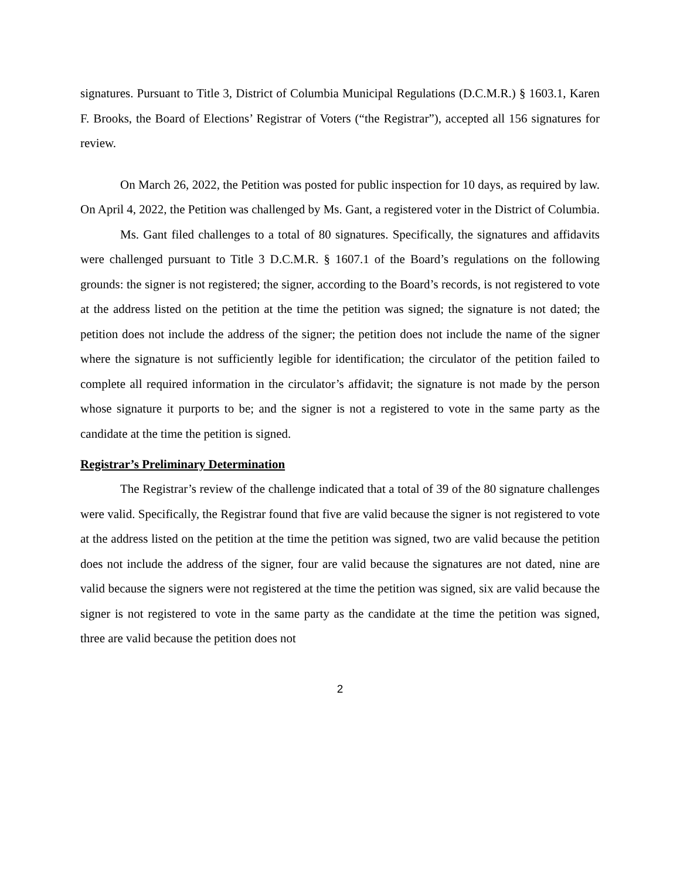signatures. Pursuant to Title 3, District of Columbia Municipal Regulations (D.C.M.R.) § 1603.1, Karen F. Brooks, the Board of Elections’ Registrar of Voters (“the Registrar”), accepted all 156 signatures for review.
On March 26, 2022, the Petition was posted for public inspection for 10 days, as required by law. On April 4, 2022, the Petition was challenged by Ms. Gant, a registered voter in the District of Columbia.
Ms. Gant filed challenges to a total of 80 signatures. Specifically, the signatures and affidavits were challenged pursuant to Title 3 D.C.M.R. § 1607.1 of the Board’s regulations on the following grounds: the signer is not registered; the signer, according to the Board’s records, is not registered to vote at the address listed on the petition at the time the petition was signed; the signature is not dated; the petition does not include the address of the signer; the petition does not include the name of the signer where the signature is not sufficiently legible for identification; the circulator of the petition failed to complete all required information in the circulator’s affidavit; the signature is not made by the person whose signature it purports to be; and the signer is not a registered to vote in the same party as the candidate at the time the petition is signed.
Registrar’s Preliminary Determination
The Registrar’s review of the challenge indicated that a total of 39 of the 80 signature challenges were valid. Specifically, the Registrar found that five are valid because the signer is not registered to vote at the address listed on the petition at the time the petition was signed, two are valid because the petition does not include the address of the signer, four are valid because the signatures are not dated, nine are valid because the signers were not registered at the time the petition was signed, six are valid because the signer is not registered to vote in the same party as the candidate at the time the petition was signed, three are valid because the petition does not
2